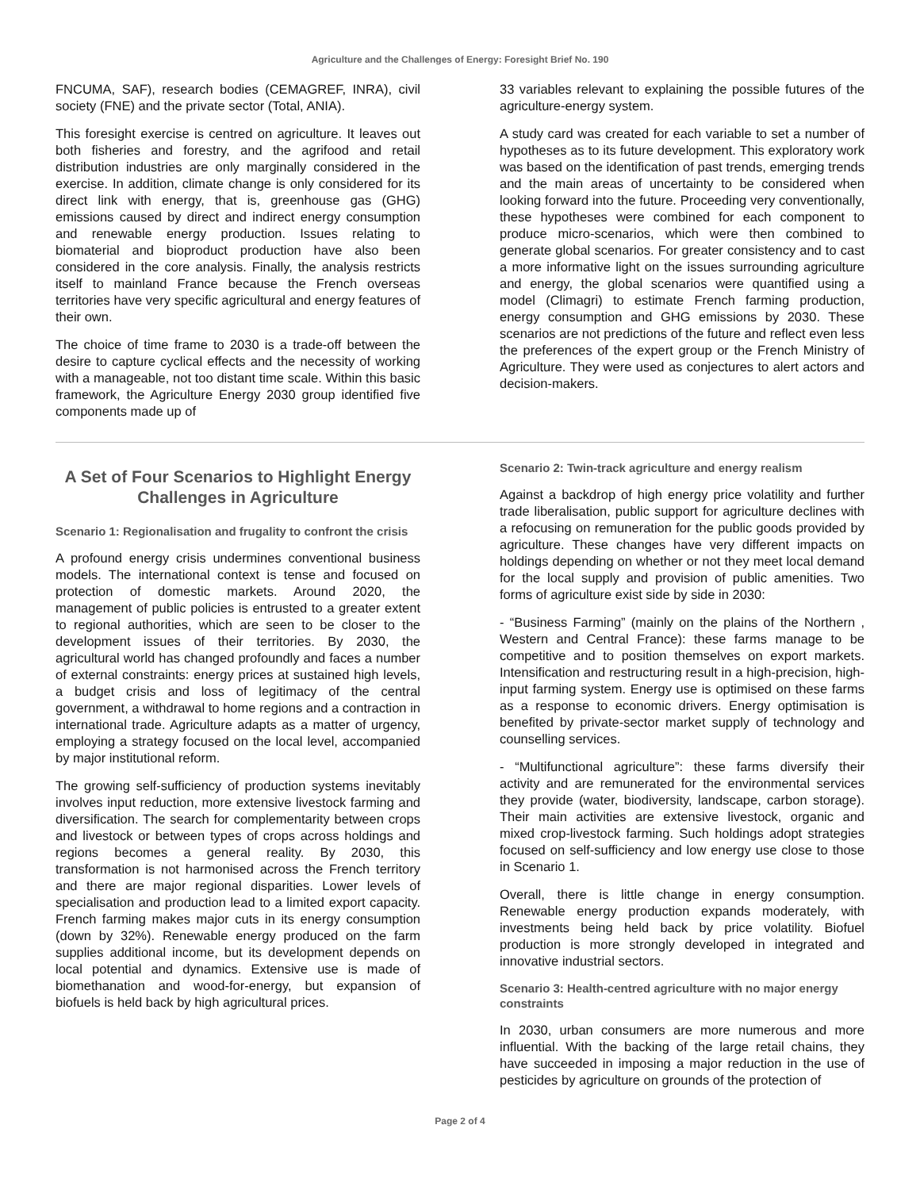Agriculture and the Challenges of Energy: Foresight Brief No. 190
FNCUMA, SAF), research bodies (CEMAGREF, INRA), civil society (FNE) and the private sector (Total, ANIA).
This foresight exercise is centred on agriculture. It leaves out both fisheries and forestry, and the agrifood and retail distribution industries are only marginally considered in the exercise. In addition, climate change is only considered for its direct link with energy, that is, greenhouse gas (GHG) emissions caused by direct and indirect energy consumption and renewable energy production. Issues relating to biomaterial and bioproduct production have also been considered in the core analysis. Finally, the analysis restricts itself to mainland France because the French overseas territories have very specific agricultural and energy features of their own.
The choice of time frame to 2030 is a trade-off between the desire to capture cyclical effects and the necessity of working with a manageable, not too distant time scale. Within this basic framework, the Agriculture Energy 2030 group identified five components made up of
33 variables relevant to explaining the possible futures of the agriculture-energy system.
A study card was created for each variable to set a number of hypotheses as to its future development. This exploratory work was based on the identification of past trends, emerging trends and the main areas of uncertainty to be considered when looking forward into the future. Proceeding very conventionally, these hypotheses were combined for each component to produce micro-scenarios, which were then combined to generate global scenarios. For greater consistency and to cast a more informative light on the issues surrounding agriculture and energy, the global scenarios were quantified using a model (Climagri) to estimate French farming production, energy consumption and GHG emissions by 2030. These scenarios are not predictions of the future and reflect even less the preferences of the expert group or the French Ministry of Agriculture. They were used as conjectures to alert actors and decision-makers.
A Set of Four Scenarios to Highlight Energy Challenges in Agriculture
Scenario 1: Regionalisation and frugality to confront the crisis
A profound energy crisis undermines conventional business models. The international context is tense and focused on protection of domestic markets. Around 2020, the management of public policies is entrusted to a greater extent to regional authorities, which are seen to be closer to the development issues of their territories. By 2030, the agricultural world has changed profoundly and faces a number of external constraints: energy prices at sustained high levels, a budget crisis and loss of legitimacy of the central government, a withdrawal to home regions and a contraction in international trade. Agriculture adapts as a matter of urgency, employing a strategy focused on the local level, accompanied by major institutional reform.
The growing self-sufficiency of production systems inevitably involves input reduction, more extensive livestock farming and diversification. The search for complementarity between crops and livestock or between types of crops across holdings and regions becomes a general reality. By 2030, this transformation is not harmonised across the French territory and there are major regional disparities. Lower levels of specialisation and production lead to a limited export capacity. French farming makes major cuts in its energy consumption (down by 32%). Renewable energy produced on the farm supplies additional income, but its development depends on local potential and dynamics. Extensive use is made of biomethanation and wood-for-energy, but expansion of biofuels is held back by high agricultural prices.
Scenario 2: Twin-track agriculture and energy realism
Against a backdrop of high energy price volatility and further trade liberalisation, public support for agriculture declines with a refocusing on remuneration for the public goods provided by agriculture. These changes have very different impacts on holdings depending on whether or not they meet local demand for the local supply and provision of public amenities. Two forms of agriculture exist side by side in 2030:
- “Business Farming” (mainly on the plains of the Northern , Western and Central France): these farms manage to be competitive and to position themselves on export markets. Intensification and restructuring result in a high-precision, high-input farming system. Energy use is optimised on these farms as a response to economic drivers. Energy optimisation is benefited by private-sector market supply of technology and counselling services.
- “Multifunctional agriculture”: these farms diversify their activity and are remunerated for the environmental services they provide (water, biodiversity, landscape, carbon storage). Their main activities are extensive livestock, organic and mixed crop-livestock farming. Such holdings adopt strategies focused on self-sufficiency and low energy use close to those in Scenario 1.
Overall, there is little change in energy consumption. Renewable energy production expands moderately, with investments being held back by price volatility. Biofuel production is more strongly developed in integrated and innovative industrial sectors.
Scenario 3: Health-centred agriculture with no major energy constraints
In 2030, urban consumers are more numerous and more influential. With the backing of the large retail chains, they have succeeded in imposing a major reduction in the use of pesticides by agriculture on grounds of the protection of
Page 2 of 4